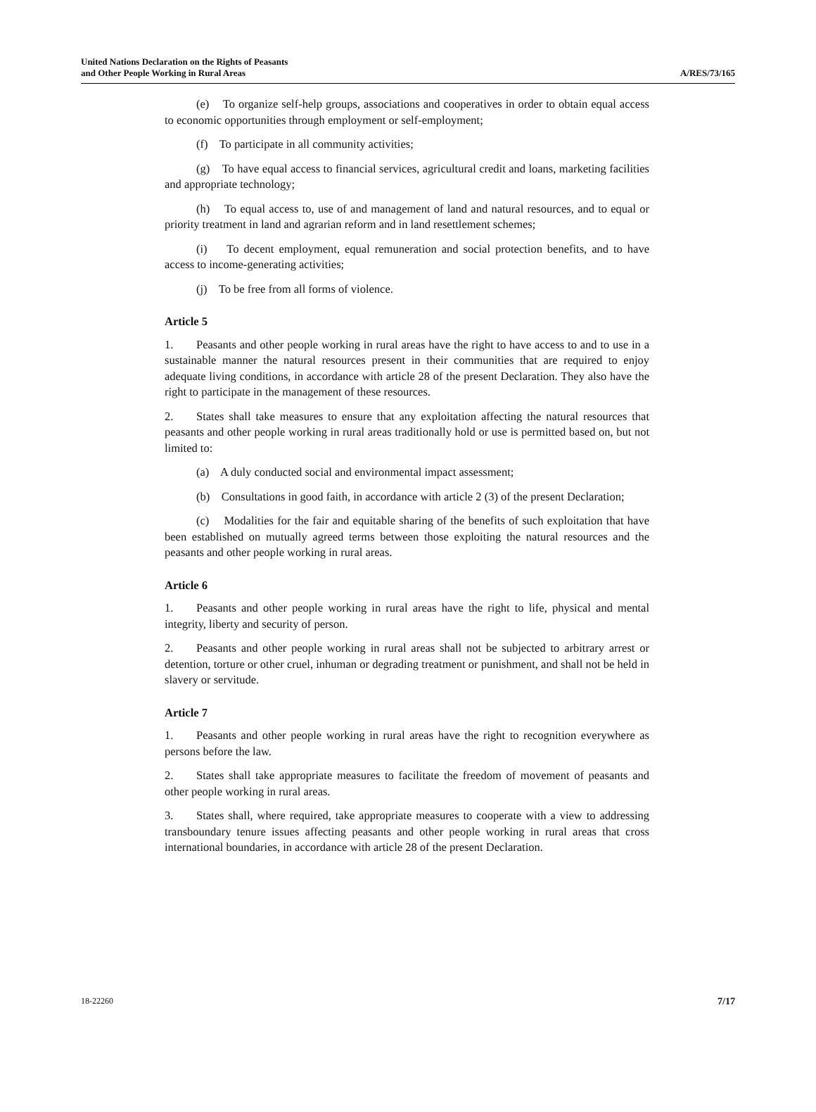United Nations Declaration on the Rights of Peasants
and Other People Working in Rural Areas
A/RES/73/165
(e) To organize self-help groups, associations and cooperatives in order to obtain equal access to economic opportunities through employment or self-employment;
(f) To participate in all community activities;
(g) To have equal access to financial services, agricultural credit and loans, marketing facilities and appropriate technology;
(h) To equal access to, use of and management of land and natural resources, and to equal or priority treatment in land and agrarian reform and in land resettlement schemes;
(i) To decent employment, equal remuneration and social protection benefits, and to have access to income-generating activities;
(j) To be free from all forms of violence.
Article 5
1. Peasants and other people working in rural areas have the right to have access to and to use in a sustainable manner the natural resources present in their communities that are required to enjoy adequate living conditions, in accordance with article 28 of the present Declaration. They also have the right to participate in the management of these resources.
2. States shall take measures to ensure that any exploitation affecting the natural resources that peasants and other people working in rural areas traditionally hold or use is permitted based on, but not limited to:
(a) A duly conducted social and environmental impact assessment;
(b) Consultations in good faith, in accordance with article 2 (3) of the present Declaration;
(c) Modalities for the fair and equitable sharing of the benefits of such exploitation that have been established on mutually agreed terms between those exploiting the natural resources and the peasants and other people working in rural areas.
Article 6
1. Peasants and other people working in rural areas have the right to life, physical and mental integrity, liberty and security of person.
2. Peasants and other people working in rural areas shall not be subjected to arbitrary arrest or detention, torture or other cruel, inhuman or degrading treatment or punishment, and shall not be held in slavery or servitude.
Article 7
1. Peasants and other people working in rural areas have the right to recognition everywhere as persons before the law.
2. States shall take appropriate measures to facilitate the freedom of movement of peasants and other people working in rural areas.
3. States shall, where required, take appropriate measures to cooperate with a view to addressing transboundary tenure issues affecting peasants and other people working in rural areas that cross international boundaries, in accordance with article 28 of the present Declaration.
18-22260 7/17